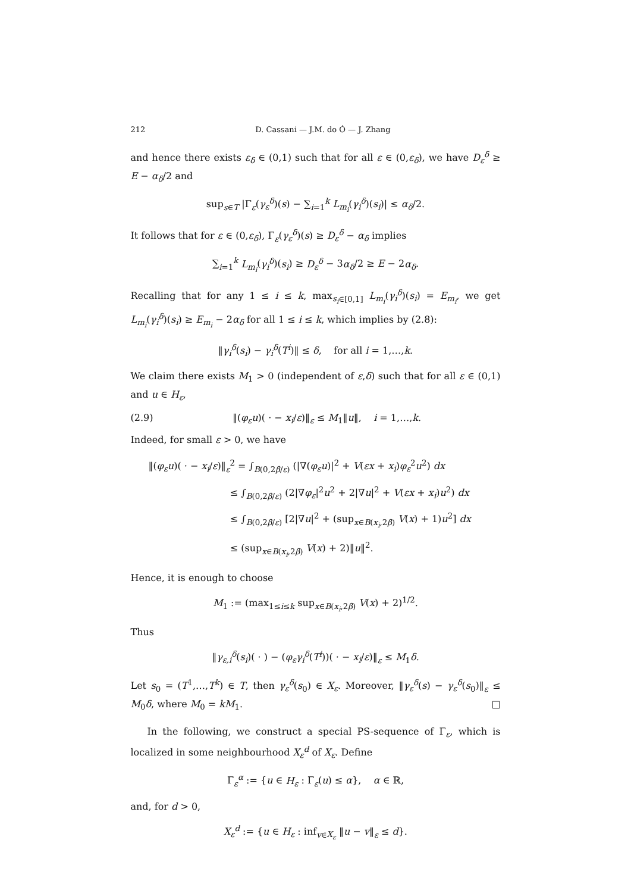212 D. Cassani — J.M. do Ó — J. Zhang
and hence there exists ε<sub>δ</sub> ∈ (0,1) such that for all ε ∈ (0,ε<sub>δ</sub>), we have D<sub>ε</sub><sup>δ</sup> ≥ E − α<sub>δ</sub>/2 and
sup<sub>s∈T</sub> |Γ<sub>ε</sub>(γ<sub>ε</sub><sup>δ</sup>)(s) − ∑<sub>i=1</sub><sup>k</sup> L<sub>m<sub>i</sub></sub>(γ<sub>i</sub><sup>δ</sup>)(s<sub>i</sub>)| ≤ α<sub>δ</sub>/2.
It follows that for ε ∈ (0,ε<sub>δ</sub>), Γ<sub>ε</sub>(γ<sub>ε</sub><sup>δ</sup>)(s) ≥ D<sub>ε</sub><sup>δ</sup> − α<sub>δ</sub> implies
∑<sub>i=1</sub><sup>k</sup> L<sub>m<sub>i</sub></sub>(γ<sub>i</sub><sup>δ</sup>)(s<sub>i</sub>) ≥ D<sub>ε</sub><sup>δ</sup> − 3α<sub>δ</sub>/2 ≥ E − 2α<sub>δ</sub>.
Recalling that for any 1 ≤ i ≤ k, max<sub>s<sub>i</sub>∈[0,1]</sub> L<sub>m<sub>i</sub></sub>(γ<sub>i</sub><sup>δ</sup>)(s<sub>i</sub>) = E<sub>m<sub>i</sub></sub>, we get L<sub>m<sub>i</sub></sub>(γ<sub>i</sub><sup>δ</sup>)(s<sub>i</sub>) ≥ E<sub>m<sub>i</sub></sub> − 2α<sub>δ</sub> for all 1 ≤ i ≤ k, which implies by (2.8):
‖γ<sub>i</sub><sup>δ</sup>(s<sub>i</sub>) − γ<sub>i</sub><sup>δ</sup>(T<sup>i</sup>)‖ ≤ δ, for all i = 1,…,k.
We claim there exists M<sub>1</sub> > 0 (independent of ε,δ) such that for all ε ∈ (0,1) and u ∈ H<sub>ε</sub>,
(2.9) ‖(φ<sub>ε</sub>u)( · − x<sub>i</sub>/ε)‖<sub>ε</sub> ≤ M<sub>1</sub>‖u‖, i = 1,…,k.
Indeed, for small ε > 0, we have
‖(φ<sub>ε</sub>u)( · − x<sub>i</sub>/ε)‖<sub>ε</sub><sup>2</sup> = ∫<sub>B(0,2β/ε)</sub> (|∇(φ<sub>ε</sub>u)|<sup>2</sup> + V(εx + x<sub>i</sub>)φ<sub>ε</sub><sup>2</sup>u<sup>2</sup>) dx
≤ ∫<sub>B(0,2β/ε)</sub> (2|∇φ<sub>ε</sub>|<sup>2</sup>u<sup>2</sup> + 2|∇u|<sup>2</sup> + V(εx + x<sub>i</sub>)u<sup>2</sup>) dx
≤ ∫<sub>B(0,2β/ε)</sub> [2|∇u|<sup>2</sup> + (sup<sub>x∈B(x<sub>i</sub>,2β)</sub> V(x) + 1)u<sup>2</sup>] dx
≤ (sup<sub>x∈B(x<sub>i</sub>,2β)</sub> V(x) + 2)‖u‖<sup>2</sup>.
Hence, it is enough to choose
M<sub>1</sub> := (max<sub>1≤i≤k</sub> sup<sub>x∈B(x<sub>i</sub>,2β)</sub> V(x) + 2)<sup>1/2</sup>.
Thus
‖γ<sub>ε,i</sub><sup>δ</sup>(s<sub>i</sub>)( · ) − (φ<sub>ε</sub>γ<sub>i</sub><sup>δ</sup>(T<sup>i</sup>))( · − x<sub>i</sub>/ε)‖<sub>ε</sub> ≤ M<sub>1</sub>δ.
Let s<sub>0</sub> = (T<sup>1</sup>,…,T<sup>k</sup>) ∈ T, then γ<sub>ε</sub><sup>δ</sup>(s<sub>0</sub>) ∈ X<sub>ε</sub>. Moreover, ‖γ<sub>ε</sub><sup>δ</sup>(s) − γ<sub>ε</sub><sup>δ</sup>(s<sub>0</sub>)‖<sub>ε</sub> ≤ M<sub>0</sub>δ, where M<sub>0</sub> = kM<sub>1</sub>. □
In the following, we construct a special PS-sequence of Γ<sub>ε</sub>, which is localized in some neighbourhood X<sub>ε</sub><sup>d</sup> of X<sub>ε</sub>. Define
Γ<sub>ε</sub><sup>α</sup> := {u ∈ H<sub>ε</sub> : Γ<sub>ε</sub>(u) ≤ α}, α ∈ ℝ,
and, for d > 0,
X<sub>ε</sub><sup>d</sup> := {u ∈ H<sub>ε</sub> : inf<sub>v∈X<sub>ε</sub></sub> ‖u − v‖<sub>ε</sub> ≤ d}.